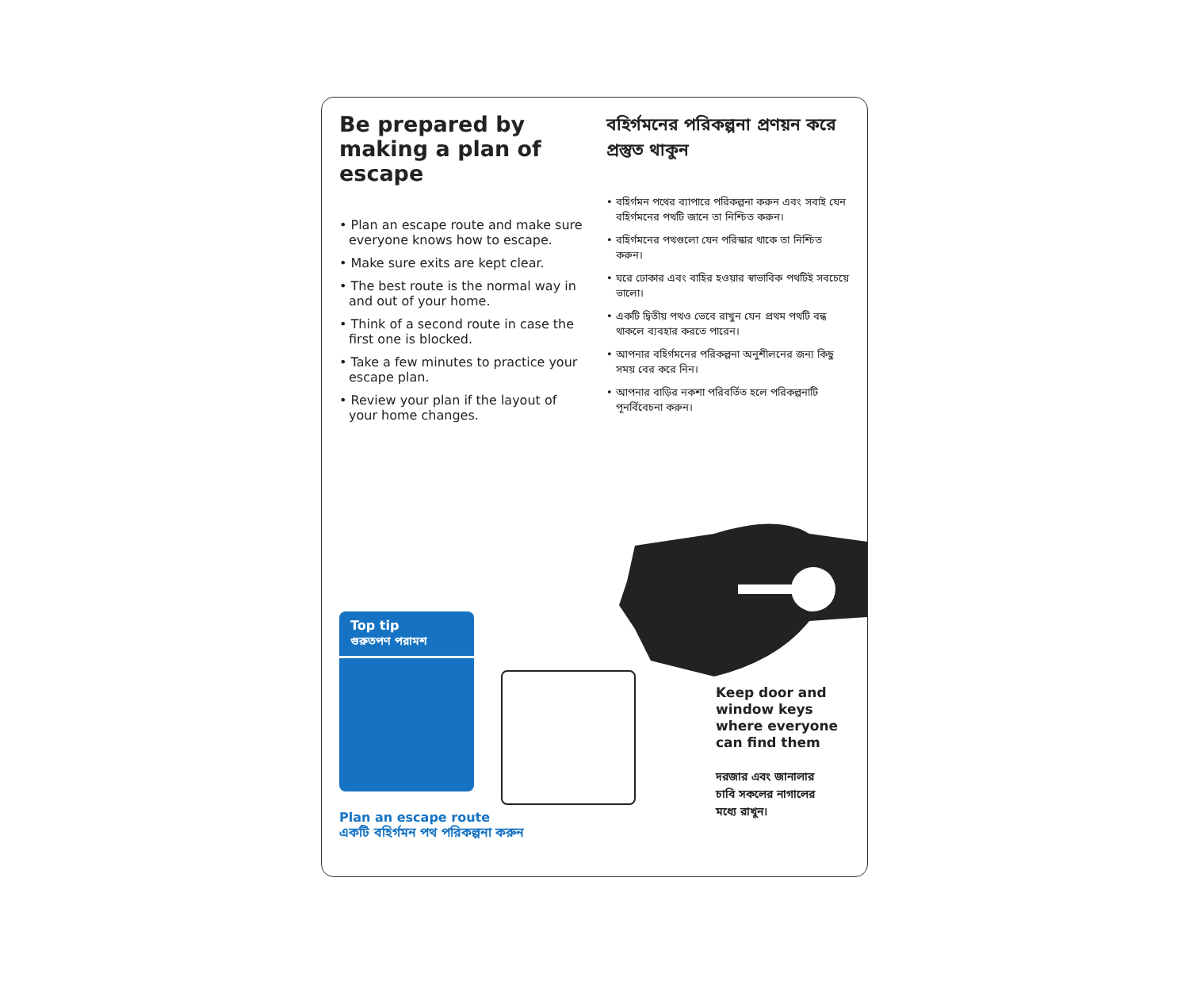Be prepared by making a plan of escape
• Plan an escape route and make sure everyone knows how to escape.
• Make sure exits are kept clear.
• The best route is the normal way in and out of your home.
• Think of a second route in case the first one is blocked.
• Take a few minutes to practice your escape plan.
• Review your plan if the layout of your home changes.
বহির্গমনের পরিকল্পনা প্রণয়ন করে প্রস্তুত থাকুন
• বহির্গমন পথের ব্যাপারে পরিকল্পনা করুন এবং সবাই যেন বহির্গমনের পথটি জানে তা নিশ্চিত করুন।
• বহির্গমনের পথগুলো যেন পরিস্কার থাকে তা নিশ্চিত করুন।
• ঘরে ঢোকার এবং বাহির হওয়ার স্বাভাবিক পথটিই সবচেয়ে ভালো।
• একটি দ্বিতীয় পথও ভেবে রাখুন যেন প্রথম পথটি বন্ধ থাকলে ব্যবহার করতে পারেন।
• আপনার বহির্গমনের পরিকল্পনা অনুশীলনের জন্য কিছু সময় বের করে নিন।
• আপনার বাড়ির নকশা পরিবর্তিত হলে পরিকল্পনাটি পূনর্বিবেচনা করুন।
Top tip
গুরুতপণ পরামশ
Plan an escape route
একটি বহির্গমন পথ পরিকল্পনা করুন
Keep door and
window keys
where everyone
can find them
দরজার এবং জানালার
চাবি সকলের নাগালের
মধ্যে রাখুন।